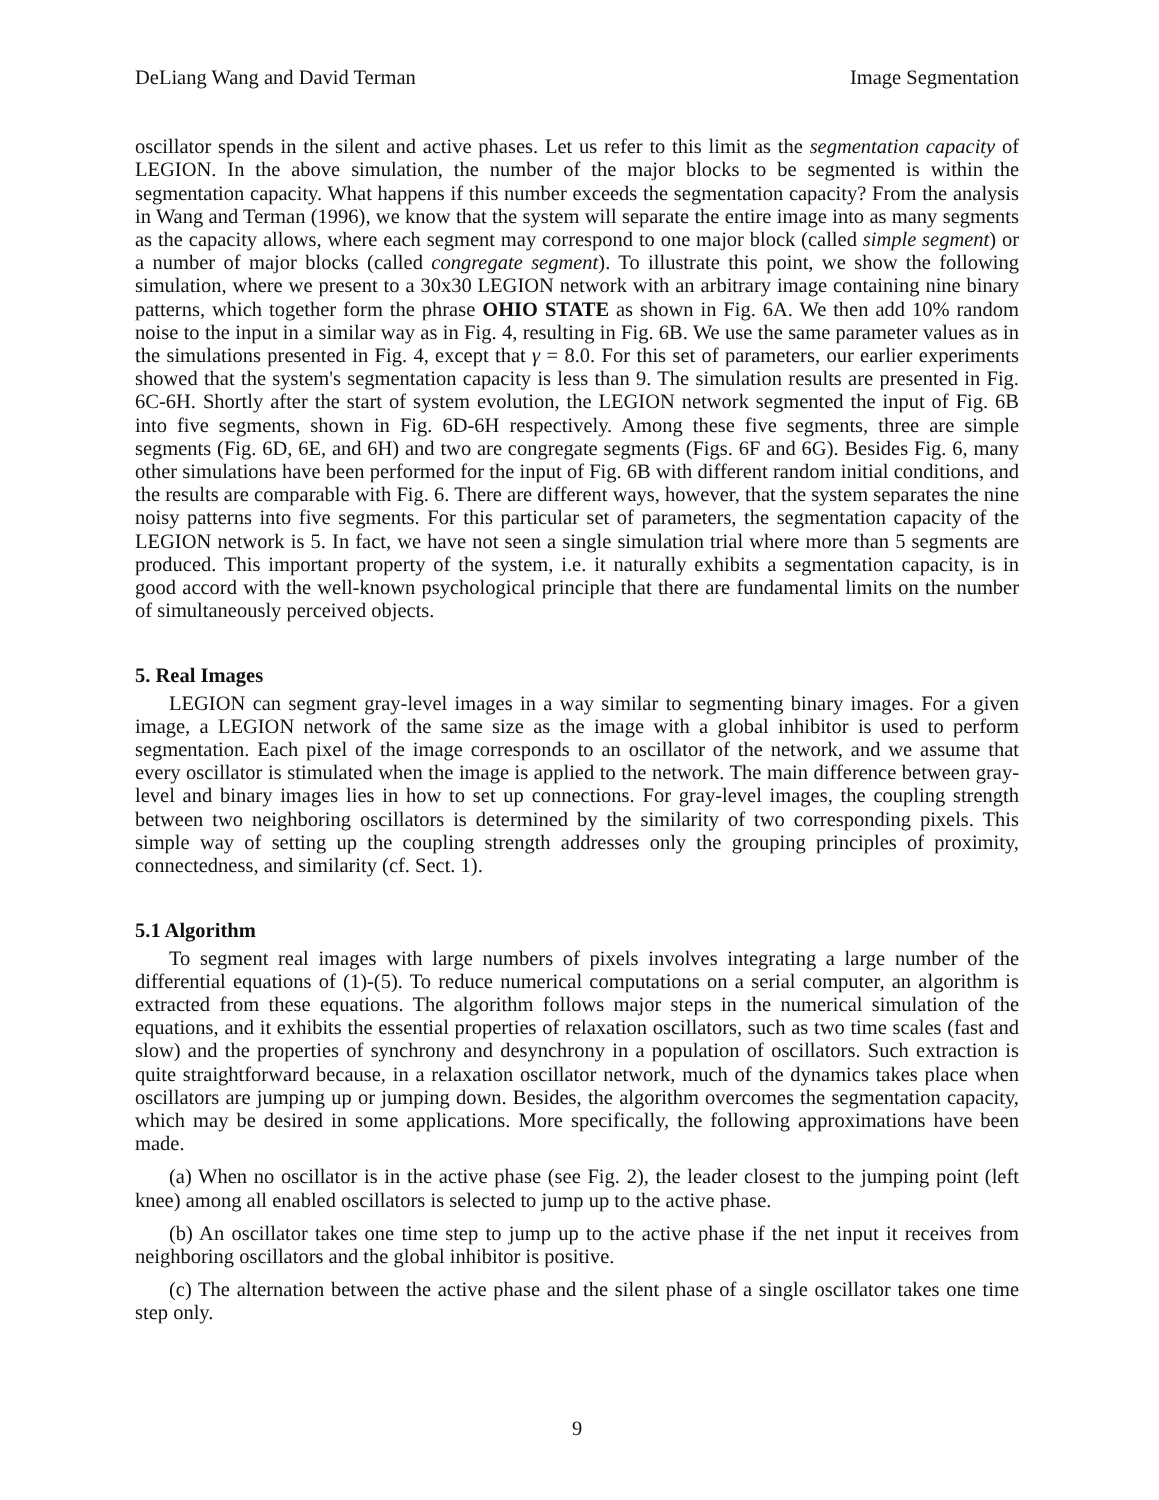DeLiang Wang and David Terman Image Segmentation
oscillator spends in the silent and active phases. Let us refer to this limit as the segmentation capacity of LEGION. In the above simulation, the number of the major blocks to be segmented is within the segmentation capacity. What happens if this number exceeds the segmentation capacity? From the analysis in Wang and Terman (1996), we know that the system will separate the entire image into as many segments as the capacity allows, where each segment may correspond to one major block (called simple segment) or a number of major blocks (called congregate segment). To illustrate this point, we show the following simulation, where we present to a 30x30 LEGION network with an arbitrary image containing nine binary patterns, which together form the phrase OHIO STATE as shown in Fig. 6A. We then add 10% random noise to the input in a similar way as in Fig. 4, resulting in Fig. 6B. We use the same parameter values as in the simulations presented in Fig. 4, except that γ = 8.0. For this set of parameters, our earlier experiments showed that the system's segmentation capacity is less than 9. The simulation results are presented in Fig. 6C-6H. Shortly after the start of system evolution, the LEGION network segmented the input of Fig. 6B into five segments, shown in Fig. 6D-6H respectively. Among these five segments, three are simple segments (Fig. 6D, 6E, and 6H) and two are congregate segments (Figs. 6F and 6G). Besides Fig. 6, many other simulations have been performed for the input of Fig. 6B with different random initial conditions, and the results are comparable with Fig. 6. There are different ways, however, that the system separates the nine noisy patterns into five segments. For this particular set of parameters, the segmentation capacity of the LEGION network is 5. In fact, we have not seen a single simulation trial where more than 5 segments are produced. This important property of the system, i.e. it naturally exhibits a segmentation capacity, is in good accord with the well-known psychological principle that there are fundamental limits on the number of simultaneously perceived objects.
5. Real Images
LEGION can segment gray-level images in a way similar to segmenting binary images. For a given image, a LEGION network of the same size as the image with a global inhibitor is used to perform segmentation. Each pixel of the image corresponds to an oscillator of the network, and we assume that every oscillator is stimulated when the image is applied to the network. The main difference between gray-level and binary images lies in how to set up connections. For gray-level images, the coupling strength between two neighboring oscillators is determined by the similarity of two corresponding pixels. This simple way of setting up the coupling strength addresses only the grouping principles of proximity, connectedness, and similarity (cf. Sect. 1).
5.1 Algorithm
To segment real images with large numbers of pixels involves integrating a large number of the differential equations of (1)-(5). To reduce numerical computations on a serial computer, an algorithm is extracted from these equations. The algorithm follows major steps in the numerical simulation of the equations, and it exhibits the essential properties of relaxation oscillators, such as two time scales (fast and slow) and the properties of synchrony and desynchrony in a population of oscillators. Such extraction is quite straightforward because, in a relaxation oscillator network, much of the dynamics takes place when oscillators are jumping up or jumping down. Besides, the algorithm overcomes the segmentation capacity, which may be desired in some applications. More specifically, the following approximations have been made.
(a) When no oscillator is in the active phase (see Fig. 2), the leader closest to the jumping point (left knee) among all enabled oscillators is selected to jump up to the active phase.
(b) An oscillator takes one time step to jump up to the active phase if the net input it receives from neighboring oscillators and the global inhibitor is positive.
(c) The alternation between the active phase and the silent phase of a single oscillator takes one time step only.
9